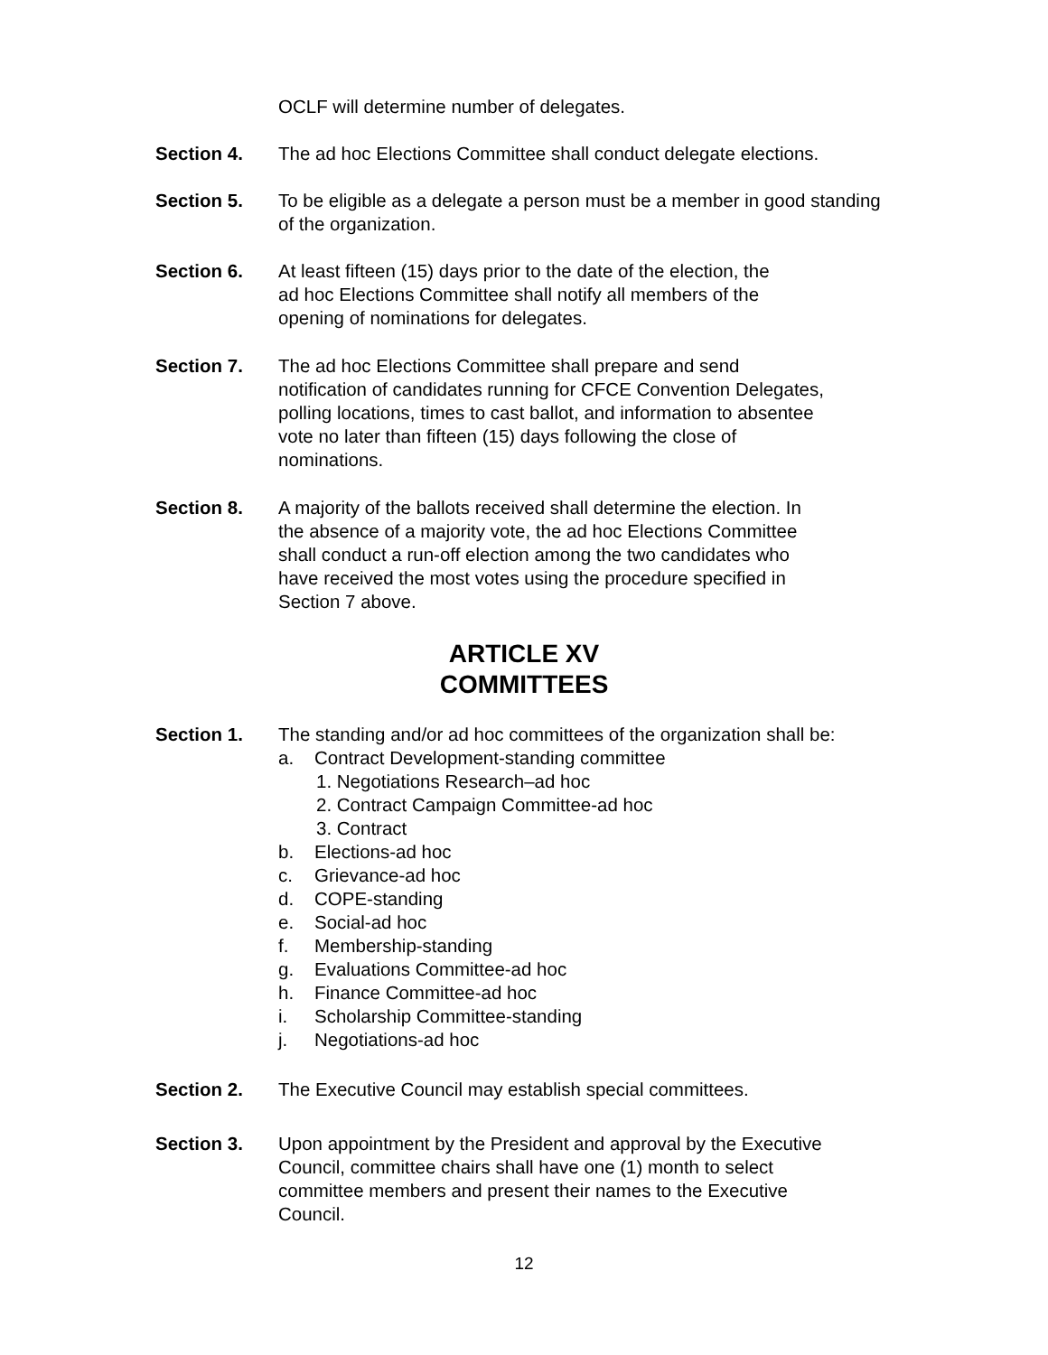OCLF will determine number of delegates.
Section 4. The ad hoc Elections Committee shall conduct delegate elections.
Section 5. To be eligible as a delegate a person must be a member in good standing of the organization.
Section 6. At least fifteen (15) days prior to the date of the election, the
ad hoc Elections Committee shall notify all members of the
opening of nominations for delegates.
Section 7. The ad hoc Elections Committee shall prepare and send
notification of candidates running for CFCE Convention Delegates,
polling locations, times to cast ballot, and information to absentee
vote no later than fifteen (15) days following the close of
nominations.
Section 8. A majority of the ballots received shall determine the election. In
the absence of a majority vote, the ad hoc Elections Committee
shall conduct a run-off election among the two candidates who
have received the most votes using the procedure specified in
Section 7 above.
ARTICLE XV
COMMITTEES
Section 1. The standing and/or ad hoc committees of the organization shall be:
a. Contract Development-standing committee
1. Negotiations Research–ad hoc
2. Contract Campaign Committee-ad hoc
3. Contract
b. Elections-ad hoc
c. Grievance-ad hoc
d. COPE-standing
e. Social-ad hoc
f. Membership-standing
g. Evaluations Committee-ad hoc
h. Finance Committee-ad hoc
i. Scholarship Committee-standing
j. Negotiations-ad hoc
Section 2. The Executive Council may establish special committees.
Section 3. Upon appointment by the President and approval by the Executive
Council, committee chairs shall have one (1) month to select
committee members and present their names to the Executive
Council.
12